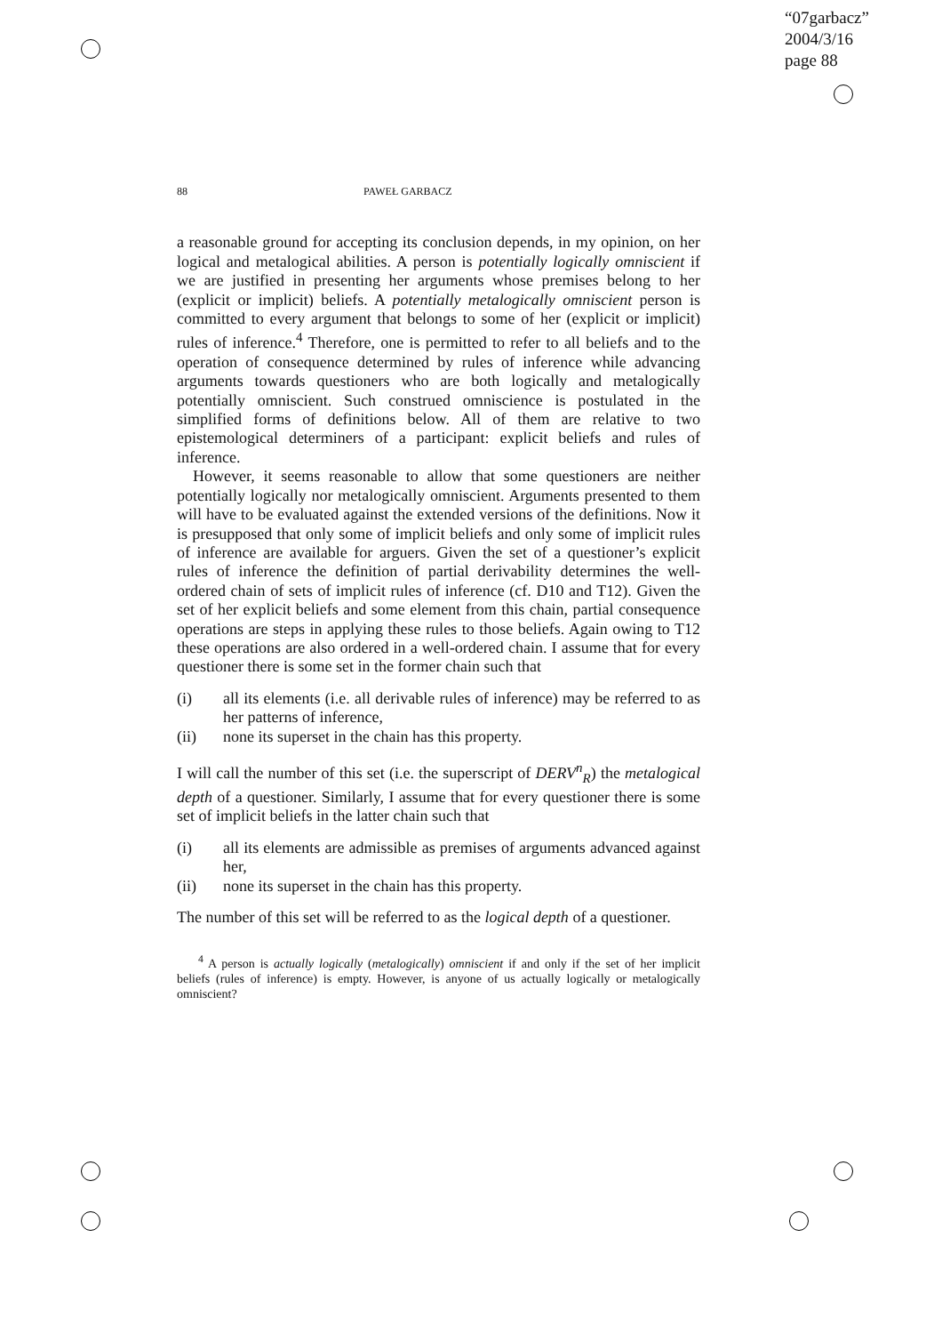“07garbacz”
2004/3/16
page 88
88 PAWEŁ GARBACZ
a reasonable ground for accepting its conclusion depends, in my opinion, on her logical and metalogical abilities. A person is potentially logically omniscient if we are justified in presenting her arguments whose premises belong to her (explicit or implicit) beliefs. A potentially metalogically omniscient person is committed to every argument that belongs to some of her (explicit or implicit) rules of inference.<sup>4</sup> Therefore, one is permitted to refer to all beliefs and to the operation of consequence determined by rules of inference while advancing arguments towards questioners who are both logically and metalogically potentially omniscient. Such construed omniscience is postulated in the simplified forms of definitions below. All of them are relative to two epistemological determiners of a participant: explicit beliefs and rules of inference.
However, it seems reasonable to allow that some questioners are neither potentially logically nor metalogically omniscient. Arguments presented to them will have to be evaluated against the extended versions of the definitions. Now it is presupposed that only some of implicit beliefs and only some of implicit rules of inference are available for arguers. Given the set of a questioner’s explicit rules of inference the definition of partial derivability determines the well-ordered chain of sets of implicit rules of inference (cf. D10 and T12). Given the set of her explicit beliefs and some element from this chain, partial consequence operations are steps in applying these rules to those beliefs. Again owing to T12 these operations are also ordered in a well-ordered chain. I assume that for every questioner there is some set in the former chain such that
(i) all its elements (i.e. all derivable rules of inference) may be referred to as her patterns of inference,
(ii) none its superset in the chain has this property.
I will call the number of this set (i.e. the superscript of DERV<sup>n</sup><sub>R</sub>) the metalogical depth of a questioner. Similarly, I assume that for every questioner there is some set of implicit beliefs in the latter chain such that
(i) all its elements are admissible as premises of arguments advanced against her,
(ii) none its superset in the chain has this property.
The number of this set will be referred to as the logical depth of a questioner.
<sup>4</sup> A person is actually logically (metalogically) omniscient if and only if the set of her implicit beliefs (rules of inference) is empty. However, is anyone of us actually logically or metalogically omniscient?